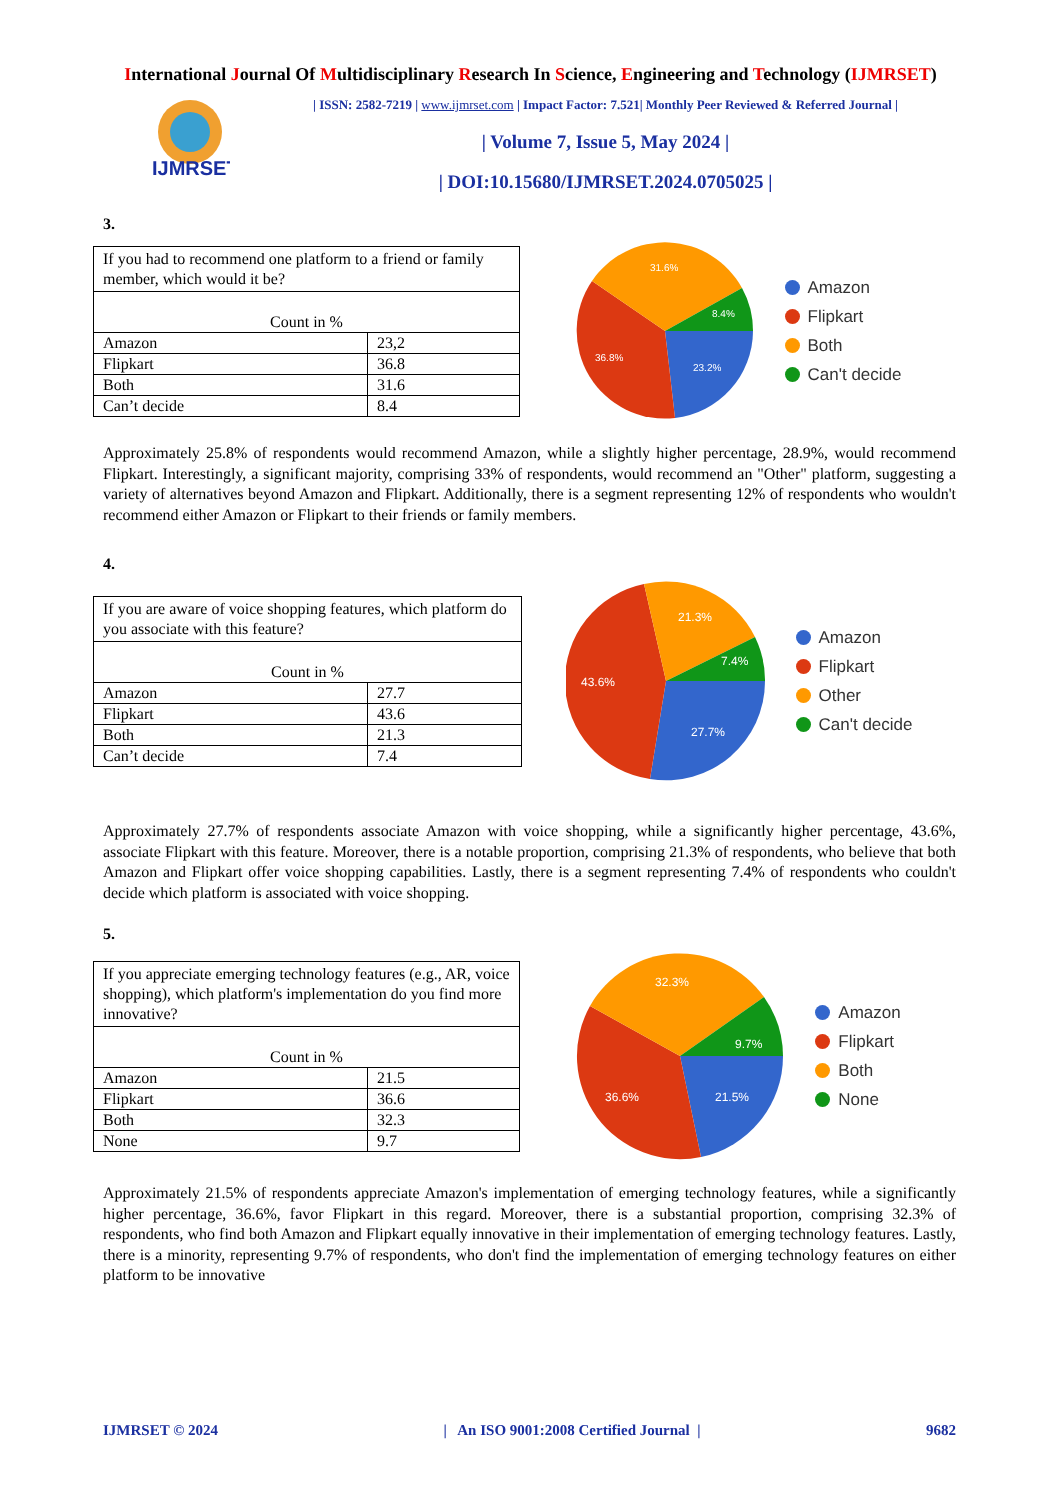International Journal Of Multidisciplinary Research In Science, Engineering and Technology (IJMRSET)
IJMRSET
| ISSN: 2582-7219 | www.ijmrset.com | Impact Factor: 7.521| Monthly Peer Reviewed & Referred Journal |
| Volume 7, Issue 5, May 2024 |
| DOI:10.15680/IJMRSET.2024.0705025 |
3.
| If you had to recommend one platform to a friend or family member, which would it be? | |
| --- | --- |
| Count in % | |
| Amazon | 23,2 |
| Flipkart | 36.8 |
| Both | 31.6 |
| Can’t decide | 8.4 |
23.2%
36.8%
31.6%
8.4%
Amazon
Flipkart
Both
Can't decide
Approximately 25.8% of respondents would recommend Amazon, while a slightly higher percentage, 28.9%, would recommend Flipkart. Interestingly, a significant majority, comprising 33% of respondents, would recommend an "Other" platform, suggesting a variety of alternatives beyond Amazon and Flipkart. Additionally, there is a segment representing 12% of respondents who wouldn't recommend either Amazon or Flipkart to their friends or family members.
4.
| If you are aware of voice shopping features, which platform do you associate with this feature? | |
| --- | --- |
| Count in % | |
| Amazon | 27.7 |
| Flipkart | 43.6 |
| Both | 21.3 |
| Can’t decide | 7.4 |
27.7%
43.6%
21.3%
7.4%
Amazon
Flipkart
Other
Can't decide
Approximately 27.7% of respondents associate Amazon with voice shopping, while a significantly higher percentage, 43.6%, associate Flipkart with this feature. Moreover, there is a notable proportion, comprising 21.3% of respondents, who believe that both Amazon and Flipkart offer voice shopping capabilities. Lastly, there is a segment representing 7.4% of respondents who couldn't decide which platform is associated with voice shopping.
5.
| If you appreciate emerging technology features (e.g., AR, voice shopping), which platform's implementation do you find more innovative? | |
| --- | --- |
| Count in % | |
| Amazon | 21.5 |
| Flipkart | 36.6 |
| Both | 32.3 |
| None | 9.7 |
21.5%
36.6%
32.3%
9.7%
Amazon
Flipkart
Both
None
Approximately 21.5% of respondents appreciate Amazon's implementation of emerging technology features, while a significantly higher percentage, 36.6%, favor Flipkart in this regard. Moreover, there is a substantial proportion, comprising 32.3% of respondents, who find both Amazon and Flipkart equally innovative in their implementation of emerging technology features. Lastly, there is a minority, representing 9.7% of respondents, who don't find the implementation of emerging technology features on either platform to be innovative
IJMRSET © 2024 | An ISO 9001:2008 Certified Journal | 9682